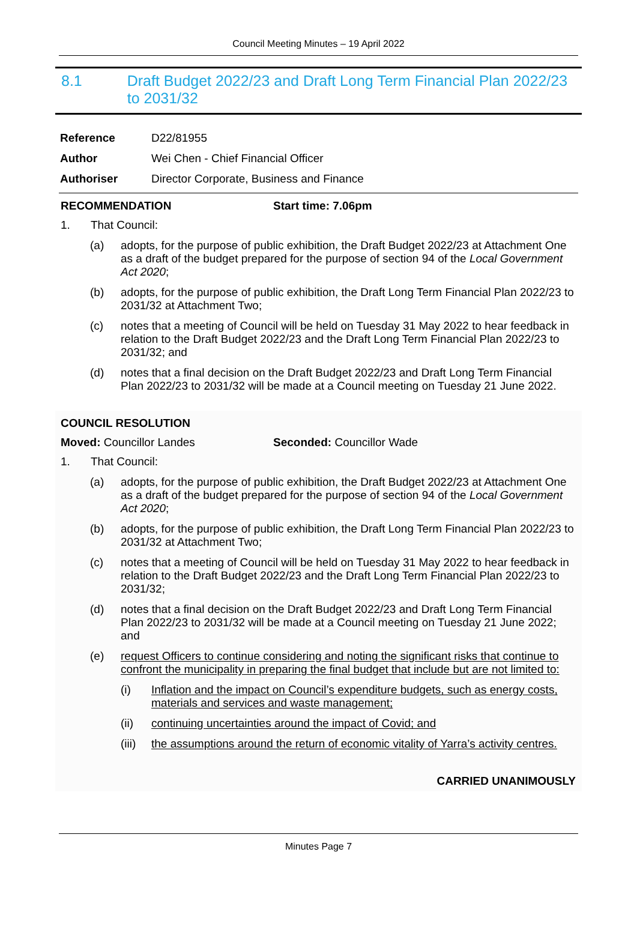Council Meeting Minutes – 19 April 2022
8.1 Draft Budget 2022/23 and Draft Long Term Financial Plan 2022/23 to 2031/32
Reference D22/81955
Author Wei Chen - Chief Financial Officer
Authoriser Director Corporate, Business and Finance
RECOMMENDATION Start time: 7.06pm
1. That Council:
(a) adopts, for the purpose of public exhibition, the Draft Budget 2022/23 at Attachment One as a draft of the budget prepared for the purpose of section 94 of the Local Government Act 2020;
(b) adopts, for the purpose of public exhibition, the Draft Long Term Financial Plan 2022/23 to 2031/32 at Attachment Two;
(c) notes that a meeting of Council will be held on Tuesday 31 May 2022 to hear feedback in relation to the Draft Budget 2022/23 and the Draft Long Term Financial Plan 2022/23 to 2031/32; and
(d) notes that a final decision on the Draft Budget 2022/23 and Draft Long Term Financial Plan 2022/23 to 2031/32 will be made at a Council meeting on Tuesday 21 June 2022.
COUNCIL RESOLUTION
Moved: Councillor Landes Seconded: Councillor Wade
1. That Council:
(a) adopts, for the purpose of public exhibition, the Draft Budget 2022/23 at Attachment One as a draft of the budget prepared for the purpose of section 94 of the Local Government Act 2020;
(b) adopts, for the purpose of public exhibition, the Draft Long Term Financial Plan 2022/23 to 2031/32 at Attachment Two;
(c) notes that a meeting of Council will be held on Tuesday 31 May 2022 to hear feedback in relation to the Draft Budget 2022/23 and the Draft Long Term Financial Plan 2022/23 to 2031/32;
(d) notes that a final decision on the Draft Budget 2022/23 and Draft Long Term Financial Plan 2022/23 to 2031/32 will be made at a Council meeting on Tuesday 21 June 2022; and
(e) request Officers to continue considering and noting the significant risks that continue to confront the municipality in preparing the final budget that include but are not limited to:
(i) Inflation and the impact on Council’s expenditure budgets, such as energy costs, materials and services and waste management;
(ii) continuing uncertainties around the impact of Covid; and
(iii) the assumptions around the return of economic vitality of Yarra’s activity centres.
CARRIED UNANIMOUSLY
Minutes Page 7